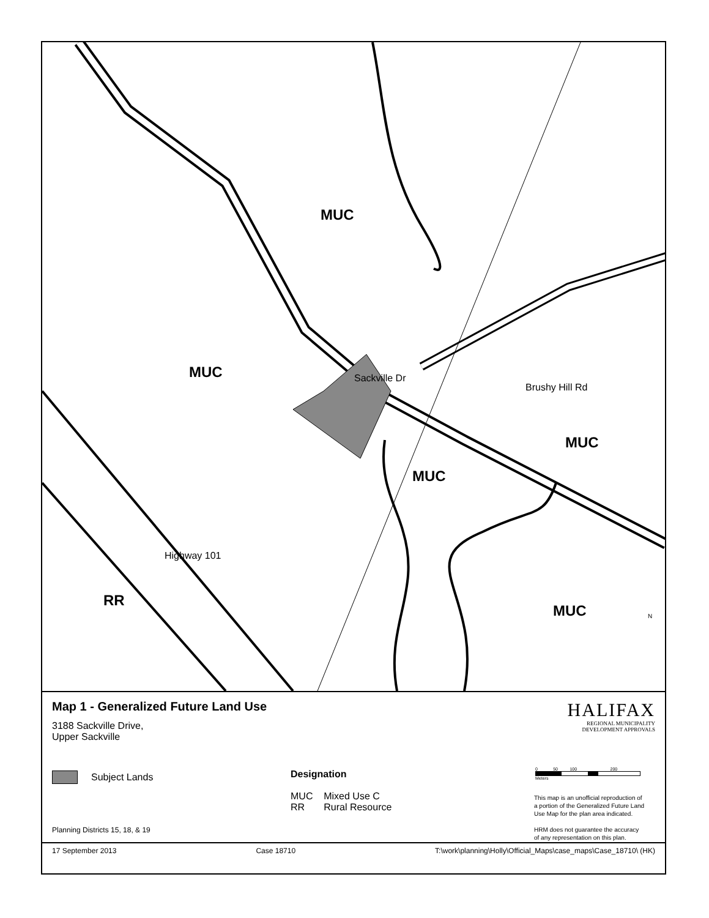MUC
MUC
MUC
MUC
MUC
RR
Sackville Dr
Brushy Hill Rd
Highway 101
N
Map 1 - Generalized Future Land Use
3188 Sackville Drive,
Upper Sackville
HALIFAX
REGIONAL MUNICIPALITY
DEVELOPMENT APPROVALS
Subject Lands
Designation
MUC Mixed Use C
RR Rural Resource
0 50 100 200
Meters
This map is an unofficial reproduction of
a portion of the Generalized Future Land
Use Map for the plan area indicated.
HRM does not guarantee the accuracy
of any representation on this plan.
Planning Districts 15, 18, & 19
17 September 2013 Case 18710 T:\work\planning\Holly\Official_Maps\case_maps\Case_18710\ (HK)